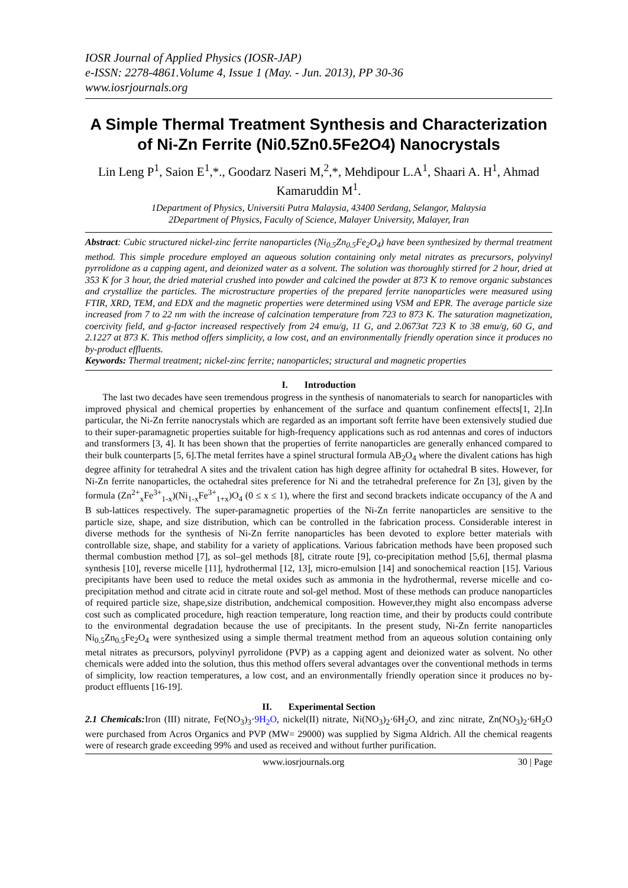IOSR Journal of Applied Physics (IOSR-JAP)
e-ISSN: 2278-4861.Volume 4, Issue 1 (May. - Jun. 2013), PP 30-36
www.iosrjournals.org
A Simple Thermal Treatment Synthesis and Characterization of Ni-Zn Ferrite (Ni0.5Zn0.5Fe2O4) Nanocrystals
Lin Leng P<sup>1</sup>, Saion E<sup>1</sup>,*., Goodarz Naseri M,<sup>2</sup>,*, Mehdipour L.A<sup>1</sup>, Shaari A. H<sup>1</sup>, Ahmad Kamaruddin M<sup>1</sup>.
1Department of Physics, Universiti Putra Malaysia, 43400 Serdang, Selangor, Malaysia
2Department of Physics, Faculty of Science, Malayer University, Malayer, Iran
Abstract: Cubic structured nickel-zinc ferrite nanoparticles (Ni<sub>0.5</sub>Zn<sub>0.5</sub>Fe<sub>2</sub>O<sub>4</sub>) have been synthesized by thermal treatment method. This simple procedure employed an aqueous solution containing only metal nitrates as precursors, polyvinyl pyrrolidone as a capping agent, and deionized water as a solvent. The solution was thoroughly stirred for 2 hour, dried at 353 K for 3 hour, the dried material crushed into powder and calcined the powder at 873 K to remove organic substances and crystallize the particles. The microstructure properties of the prepared ferrite nanoparticles were measured using FTIR, XRD, TEM, and EDX and the magnetic properties were determined using VSM and EPR. The average particle size increased from 7 to 22 nm with the increase of calcination temperature from 723 to 873 K. The saturation magnetization, coercivity field, and g-factor increased respectively from 24 emu/g, 11 G, and 2.0673at 723 K to 38 emu/g, 60 G, and 2.1227 at 873 K. This method offers simplicity, a low cost, and an environmentally friendly operation since it produces no by-product effluents.
Keywords: Thermal treatment; nickel-zinc ferrite; nanoparticles; structural and magnetic properties
I. Introduction
The last two decades have seen tremendous progress in the synthesis of nanomaterials to search for nanoparticles with improved physical and chemical properties by enhancement of the surface and quantum confinement effects[1, 2].In particular, the Ni-Zn ferrite nanocrystals which are regarded as an important soft ferrite have been extensively studied due to their super-paramagnetic properties suitable for high-frequency applications such as rod antennas and cores of inductors and transformers [3, 4]. It has been shown that the properties of ferrite nanoparticles are generally enhanced compared to their bulk counterparts [5, 6].The metal ferrites have a spinel structural formula AB<sub>2</sub>O<sub>4</sub> where the divalent cations has high degree affinity for tetrahedral A sites and the trivalent cation has high degree affinity for octahedral B sites. However, for Ni-Zn ferrite nanoparticles, the octahedral sites preference for Ni and the tetrahedral preference for Zn [3], given by the formula (Zn<sup>2+</sup><sub>x</sub>Fe<sup>3+</sup><sub>1-x</sub>)(Ni<sub>1-x</sub>Fe<sup>3+</sup><sub>1+x</sub>)O<sub>4</sub> (0 ≤ x ≤ 1), where the first and second brackets indicate occupancy of the A and B sub-lattices respectively. The super-paramagnetic properties of the Ni-Zn ferrite nanoparticles are sensitive to the particle size, shape, and size distribution, which can be controlled in the fabrication process. Considerable interest in diverse methods for the synthesis of Ni-Zn ferrite nanoparticles has been devoted to explore better materials with controllable size, shape, and stability for a variety of applications. Various fabrication methods have been proposed such thermal combustion method [7], as sol–gel methods [8], citrate route [9], co-precipitation method [5,6], thermal plasma synthesis [10], reverse micelle [11], hydrothermal [12, 13], micro-emulsion [14] and sonochemical reaction [15]. Various precipitants have been used to reduce the metal oxides such as ammonia in the hydrothermal, reverse micelle and co-precipitation method and citrate acid in citrate route and sol-gel method. Most of these methods can produce nanoparticles of required particle size, shape,size distribution, andchemical composition. However,they might also encompass adverse cost such as complicated procedure, high reaction temperature, long reaction time, and their by products could contribute to the environmental degradation because the use of precipitants. In the present study, Ni-Zn ferrite nanoparticles Ni<sub>0.5</sub>Zn<sub>0.5</sub>Fe<sub>2</sub>O<sub>4</sub> were synthesized using a simple thermal treatment method from an aqueous solution containing only metal nitrates as precursors, polyvinyl pyrrolidone (PVP) as a capping agent and deionized water as solvent. No other chemicals were added into the solution, thus this method offers several advantages over the conventional methods in terms of simplicity, low reaction temperatures, a low cost, and an environmentally friendly operation since it produces no by-product effluents [16-19].
II. Experimental Section
2.1 Chemicals: Iron (III) nitrate, Fe(NO<sub>3</sub>)<sub>3</sub>·9H<sub>2</sub>O, nickel(II) nitrate, Ni(NO<sub>3</sub>)<sub>2</sub>·6H<sub>2</sub>O, and zinc nitrate, Zn(NO<sub>3</sub>)<sub>2</sub>·6H<sub>2</sub>O were purchased from Acros Organics and PVP (MW= 29000) was supplied by Sigma Aldrich. All the chemical reagents were of research grade exceeding 99% and used as received and without further purification.
www.iosrjournals.org 30 | Page